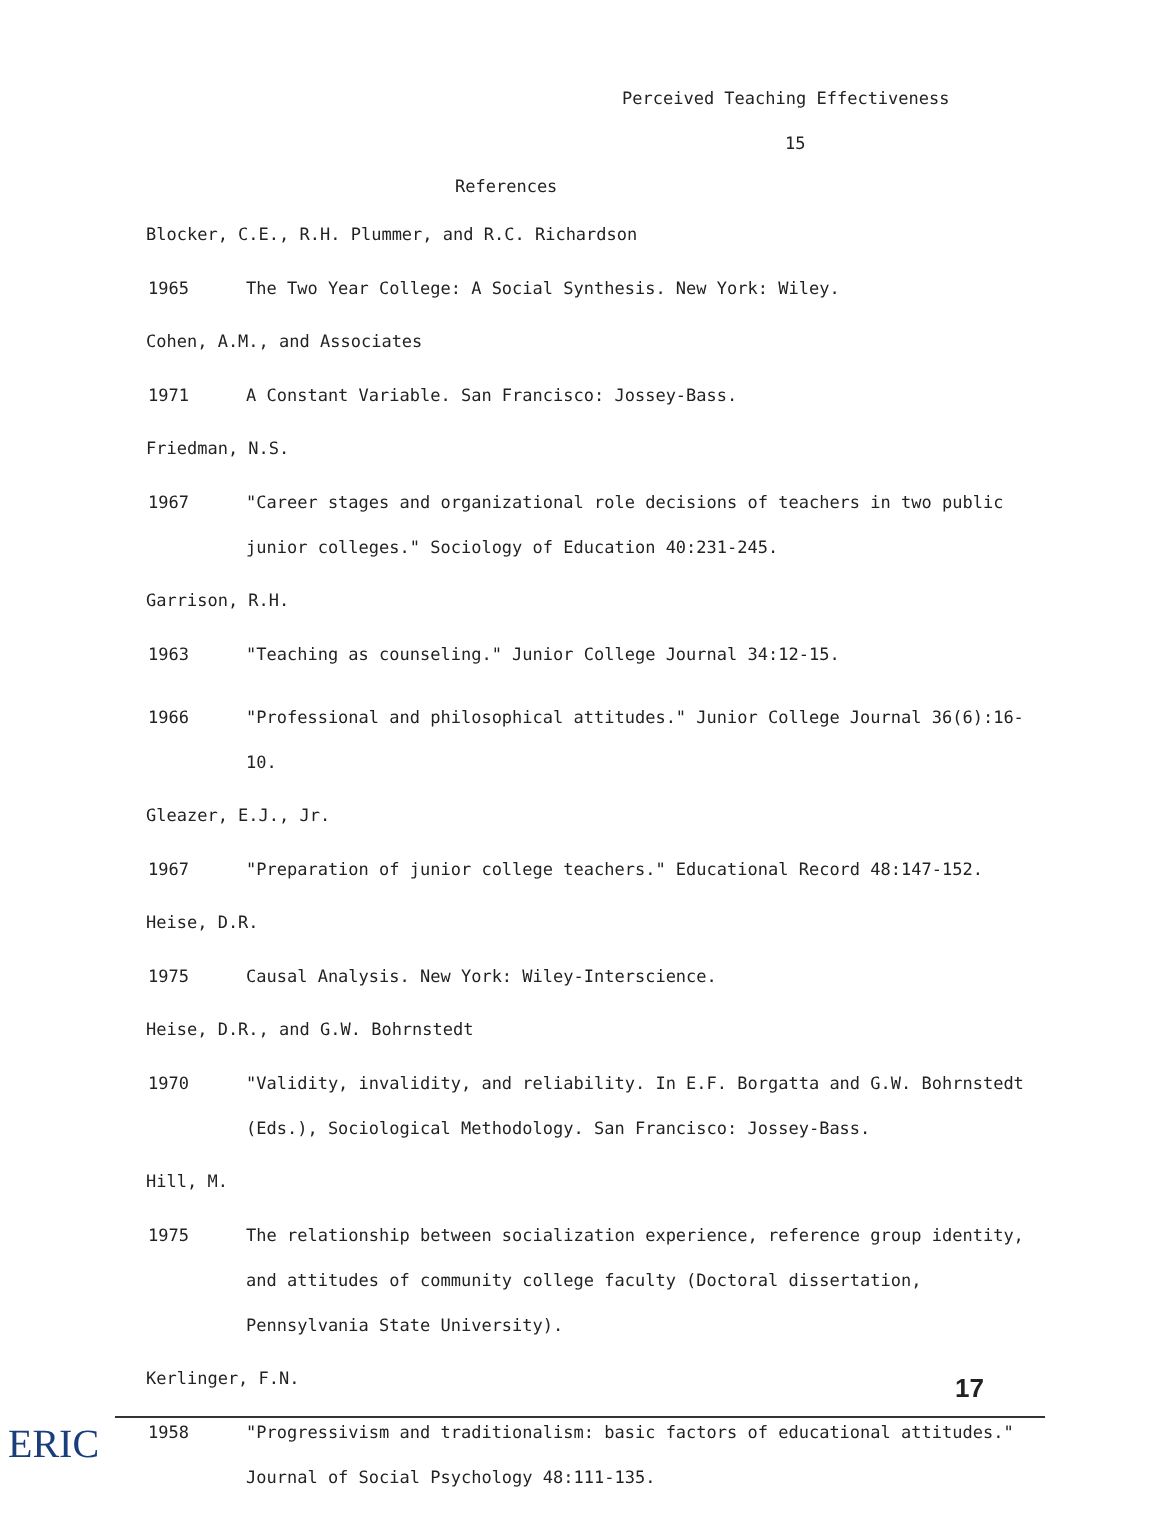Perceived Teaching Effectiveness
15
References
Blocker, C.E., R.H. Plummer, and R.C. Richardson
1965 The Two Year College: A Social Synthesis. New York: Wiley.
Cohen, A.M., and Associates
1971 A Constant Variable. San Francisco: Jossey-Bass.
Friedman, N.S.
1967 "Career stages and organizational role decisions of teachers in two public junior colleges." Sociology of Education 40:231-245.
Garrison, R.H.
1963 "Teaching as counseling." Junior College Journal 34:12-15.
1966 "Professional and philosophical attitudes." Junior College Journal 36(6):16-10.
Gleazer, E.J., Jr.
1967 "Preparation of junior college teachers." Educational Record 48:147-152.
Heise, D.R.
1975 Causal Analysis. New York: Wiley-Interscience.
Heise, D.R., and G.W. Bohrnstedt
1970 "Validity, invalidity, and reliability. In E.F. Borgatta and G.W. Bohrnstedt (Eds.), Sociological Methodology. San Francisco: Jossey-Bass.
Hill, M.
1975 The relationship between socialization experience, reference group identity, and attitudes of community college faculty (Doctoral dissertation, Pennsylvania State University).
Kerlinger, F.N.
1958 "Progressivism and traditionalism: basic factors of educational attitudes." Journal of Social Psychology 48:111-135.
17
ERIC